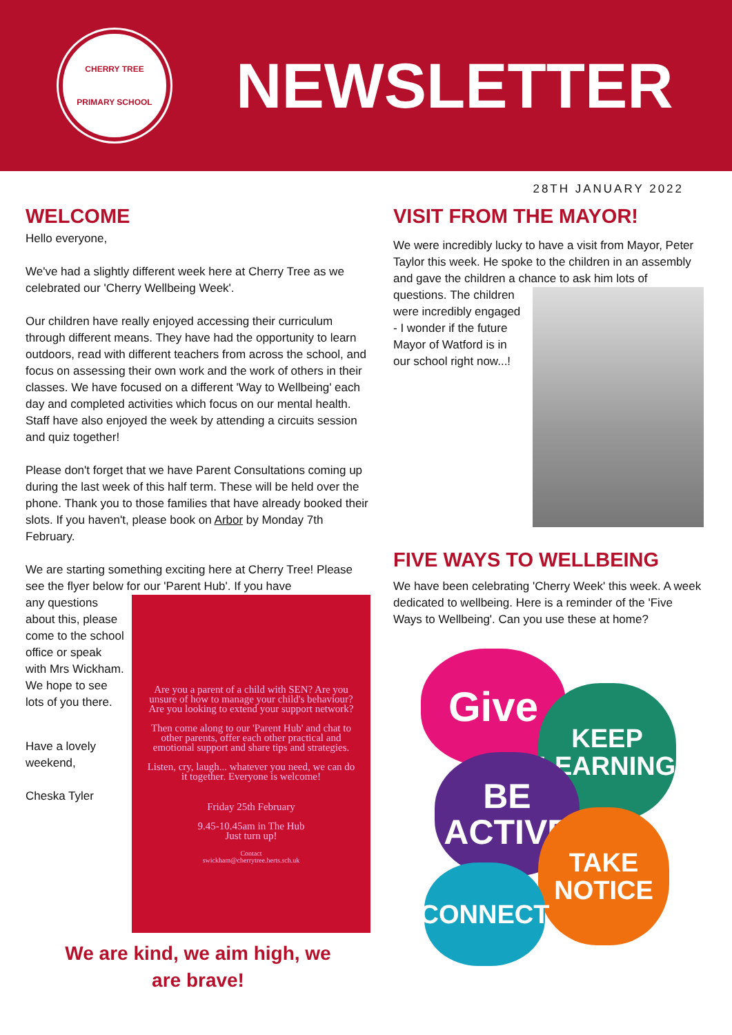CHERRY TREE
PRIMARY SCHOOL
NEWSLETTER
28TH JANUARY 2022
WELCOME
Hello everyone,
We've had a slightly different week here at Cherry Tree as we celebrated our 'Cherry Wellbeing Week'.
Our children have really enjoyed accessing their curriculum through different means. They have had the opportunity to learn outdoors, read with different teachers from across the school, and focus on assessing their own work and the work of others in their classes. We have focused on a different 'Way to Wellbeing' each day and completed activities which focus on our mental health. Staff have also enjoyed the week by attending a circuits session and quiz together!
Please don't forget that we have Parent Consultations coming up during the last week of this half term. These will be held over the phone. Thank you to those families that have already booked their slots. If you haven't, please book on Arbor by Monday 7th February.
We are starting something exciting here at Cherry Tree! Please see the flyer below for our 'Parent Hub'. If you have
Are you a parent of a child with SEN? Are you unsure of how to manage your child's behaviour? Are you looking to extend your support network?
Then come along to our 'Parent Hub' and chat to other parents, offer each other practical and emotional support and share tips and strategies.
Listen, cry, laugh... whatever you need, we can do it together. Everyone is welcome!
Friday 25th February
9.45-10.45am in The Hub
Just turn up!
Contact
swickham@cherrytree.herts.sch.uk
any questions about this, please come to the school office or speak with Mrs Wickham. We hope to see lots of you there.
Have a lovely weekend,
Cheska Tyler
We are kind, we aim high, we
are brave!
VISIT FROM THE MAYOR!
We were incredibly lucky to have a visit from Mayor, Peter Taylor this week. He spoke to the children in an assembly and gave the children a chance to ask him lots of questions. The children were incredibly engaged - I wonder if the future Mayor of Watford is in our school right now...!
FIVE WAYS TO WELLBEING
We have been celebrating 'Cherry Week' this week. A week dedicated to wellbeing. Here is a reminder of the 'Five Ways to Wellbeing'. Can you use these at home?
Give
KEEP
LEARNING
BE
ACTIVE
TAKE
NOTICE
CONNECT